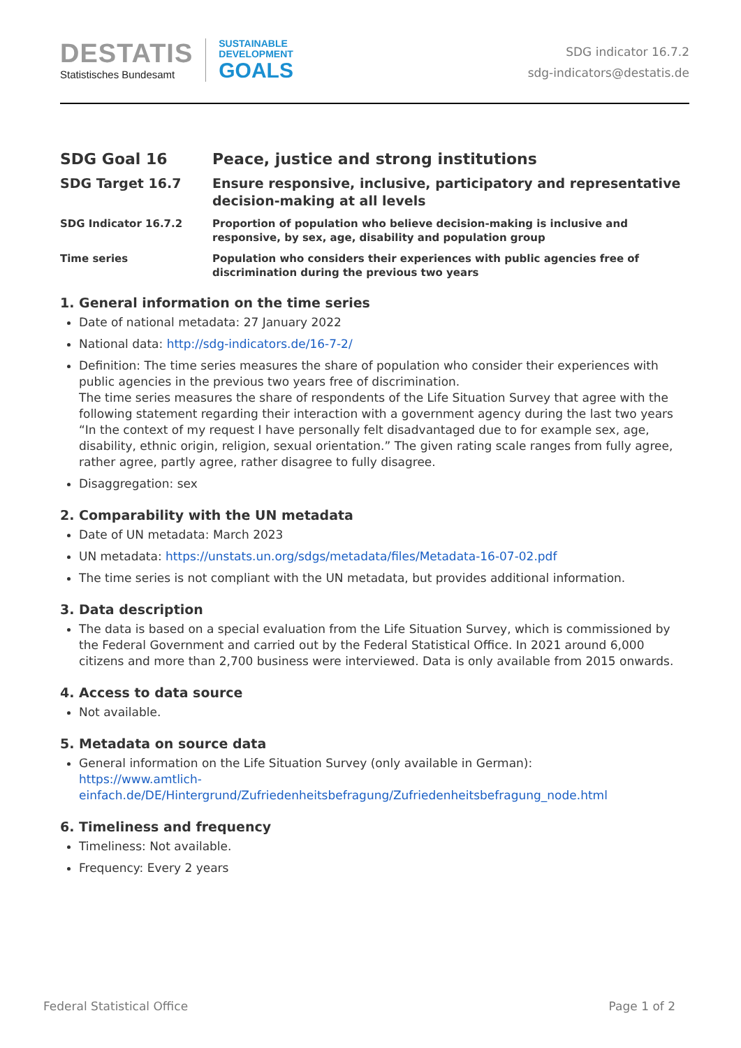DESTATIS
Statistisches Bundesamt
SUSTAINABLE
DEVELOPMENT
GOALS
SDG indicator 16.7.2
sdg-indicators@destatis.de
SDG Goal 16 Peace, justice and strong institutions
SDG Target 16.7 Ensure responsive, inclusive, participatory and representative decision-making at all levels
SDG Indicator 16.7.2 Proportion of population who believe decision-making is inclusive and responsive, by sex, age, disability and population group
Time series Population who considers their experiences with public agencies free of discrimination during the previous two years
1. General information on the time series
Date of national metadata: 27 January 2022
National data: http://sdg-indicators.de/16-7-2/
Definition: The time series measures the share of population who consider their experiences with public agencies in the previous two years free of discrimination.
The time series measures the share of respondents of the Life Situation Survey that agree with the following statement regarding their interaction with a government agency during the last two years “In the context of my request I have personally felt disadvantaged due to for example sex, age, disability, ethnic origin, religion, sexual orientation.” The given rating scale ranges from fully agree, rather agree, partly agree, rather disagree to fully disagree.
Disaggregation: sex
2. Comparability with the UN metadata
Date of UN metadata: March 2023
UN metadata: https://unstats.un.org/sdgs/metadata/files/Metadata-16-07-02.pdf
The time series is not compliant with the UN metadata, but provides additional information.
3. Data description
The data is based on a special evaluation from the Life Situation Survey, which is commissioned by the Federal Government and carried out by the Federal Statistical Office. In 2021 around 6,000 citizens and more than 2,700 business were interviewed. Data is only available from 2015 onwards.
4. Access to data source
Not available.
5. Metadata on source data
General information on the Life Situation Survey (only available in German):
https://www.amtlich-einfach.de/DE/Hintergrund/Zufriedenheitsbefragung/Zufriedenheitsbefragung_node.html
6. Timeliness and frequency
Timeliness: Not available.
Frequency: Every 2 years
Federal Statistical Office Page 1 of 2